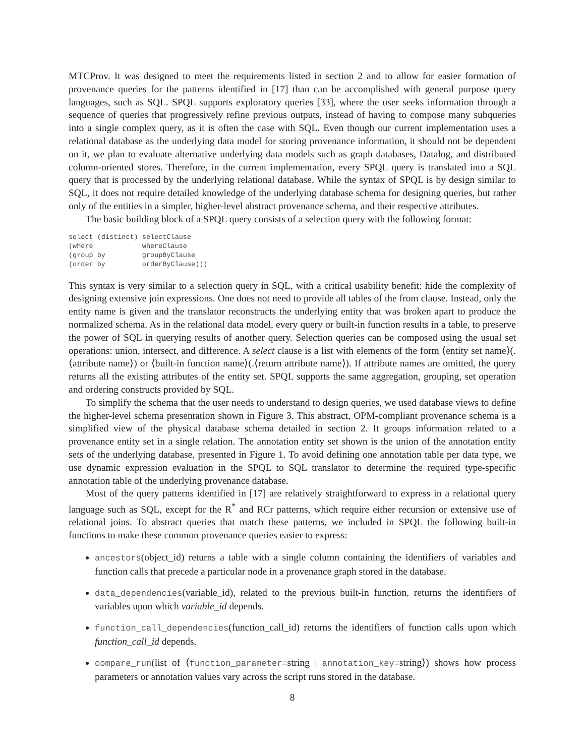MTCProv. It was designed to meet the requirements listed in section 2 and to allow for easier formation of provenance queries for the patterns identified in [17] than can be accomplished with general purpose query languages, such as SQL. SPQL supports exploratory queries [33], where the user seeks information through a sequence of queries that progressively refine previous outputs, instead of having to compose many subqueries into a single complex query, as it is often the case with SQL. Even though our current implementation uses a relational database as the underlying data model for storing provenance information, it should not be dependent on it, we plan to evaluate alternative underlying data models such as graph databases, Datalog, and distributed column-oriented stores. Therefore, in the current implementation, every SPQL query is translated into a SQL query that is processed by the underlying relational database. While the syntax of SPQL is by design similar to SQL, it does not require detailed knowledge of the underlying database schema for designing queries, but rather only of the entities in a simpler, higher-level abstract provenance schema, and their respective attributes.
The basic building block of a SPQL query consists of a selection query with the following format:
select (distinct) selectClause
(where            whereClause
(group by         groupByClause
(order by         orderByClause)))
This syntax is very similar to a selection query in SQL, with a critical usability benefit: hide the complexity of designing extensive join expressions. One does not need to provide all tables of the from clause. Instead, only the entity name is given and the translator reconstructs the underlying entity that was broken apart to produce the normalized schema. As in the relational data model, every query or built-in function results in a table, to preserve the power of SQL in querying results of another query. Selection queries can be composed using the usual set operations: union, intersect, and difference. A select clause is a list with elements of the form ⟨entity set name⟩(.⟨attribute name⟩) or ⟨built-in function name⟩(.⟨return attribute name⟩). If attribute names are omitted, the query returns all the existing attributes of the entity set. SPQL supports the same aggregation, grouping, set operation and ordering constructs provided by SQL.
To simplify the schema that the user needs to understand to design queries, we used database views to define the higher-level schema presentation shown in Figure 3. This abstract, OPM-compliant provenance schema is a simplified view of the physical database schema detailed in section 2. It groups information related to a provenance entity set in a single relation. The annotation entity set shown is the union of the annotation entity sets of the underlying database, presented in Figure 1. To avoid defining one annotation table per data type, we use dynamic expression evaluation in the SPQL to SQL translator to determine the required type-specific annotation table of the underlying provenance database.
Most of the query patterns identified in [17] are relatively straightforward to express in a relational query language such as SQL, except for the R<sup>*</sup> and RCr patterns, which require either recursion or extensive use of relational joins. To abstract queries that match these patterns, we included in SPQL the following built-in functions to make these common provenance queries easier to express:
ancestors(object_id) returns a table with a single column containing the identifiers of variables and function calls that precede a particular node in a provenance graph stored in the database.
data_dependencies(variable_id), related to the previous built-in function, returns the identifiers of variables upon which variable_id depends.
function_call_dependencies(function_call_id) returns the identifiers of function calls upon which function_call_id depends.
compare_run(list of ⟨function_parameter=string | annotation_key=string⟩) shows how process parameters or annotation values vary across the script runs stored in the database.
8